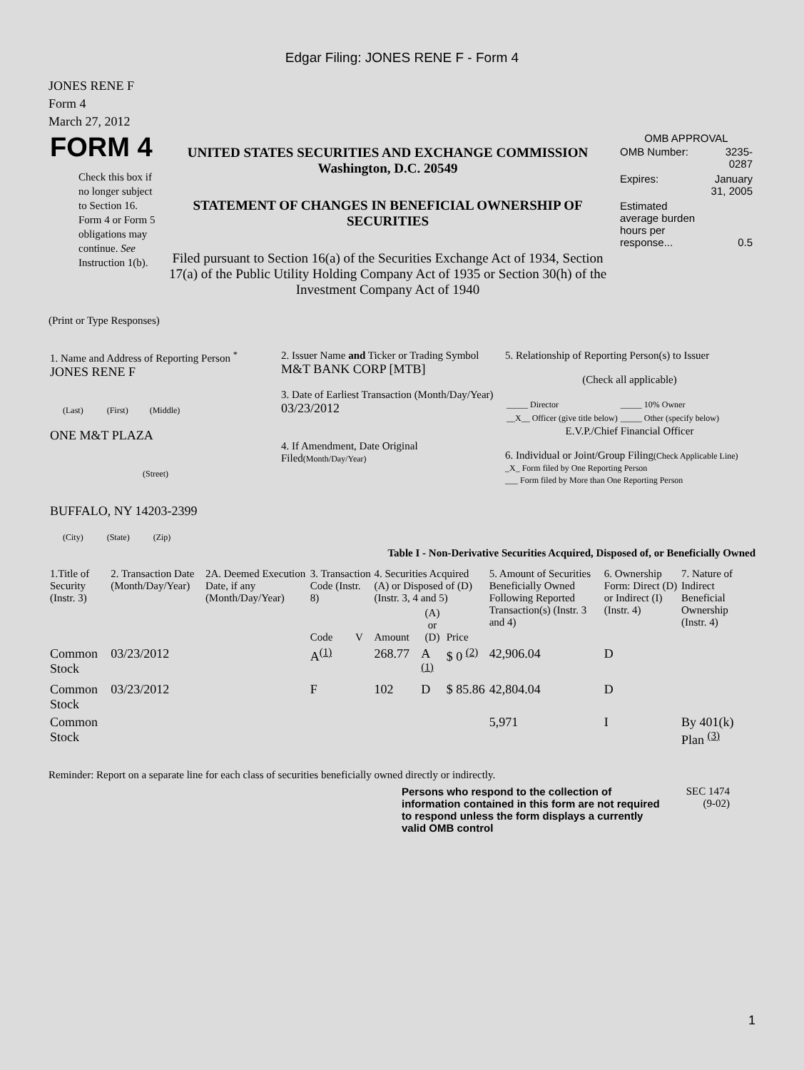Edgar Filing: JONES RENE F - Form 4
JONES RENE F
Form 4
March 27, 2012
| FORM 4 Check this box if no longer subject to Section 16. Form 4 or Form 5 obligations may continue. See Instruction 1(b). | UNITED STATES SECURITIES AND EXCHANGE COMMISSION Washington, D.C. 20549 STATEMENT OF CHANGES IN BENEFICIAL OWNERSHIP OF SECURITIES Filed pursuant to Section 16(a) of the Securities Exchange Act of 1934, Section 17(a) of the Public Utility Holding Company Act of 1935 or Section 30(h) of the Investment Company Act of 1940 | OMB APPROVAL / OMB Number: / 3235-0287 / / Expires: / January 31, 2005 / / Estimated average burden hours per response... / 0.5 / |
(Print or Type Responses)
| 1. Name and Address of Reporting Person <sup>*</sup> JONES RENE F (Last) (First) (Middle) ONE M&T PLAZA (Street) BUFFALO, NY 14203-2399 (City) (State) (Zip) | 2. Issuer Name and Ticker or Trading Symbol M&T BANK CORP [MTB] 3. Date of Earliest Transaction (Month/Day/Year) 03/23/2012 4. If Amendment, Date Original Filed (Month/Day/Year) | 5. Relationship of Reporting Person(s) to Issuer (Check all applicable) / _____ Director / _____ 10% Owner / / __X__ Officer (give title below) / _____ Other (specify below) / E.V.P./Chief Financial Officer 6. Individual or Joint/Group Filing (Check Applicable Line) _X_ Form filed by One Reporting Person ___ Form filed by More than One Reporting Person |
Table I - Non-Derivative Securities Acquired, Disposed of, or Beneficially Owned
| 1.Title of Security (Instr. 3) | 2. Transaction Date (Month/Day/Year) | 2A. Deemed Execution Date, if any (Month/Day/Year) | 3. Transaction Code (Instr. 8) | | 4. Securities Acquired (A) or Disposed of (D) (Instr. 3, 4 and 5) | | | 5. Amount of Securities Beneficially Owned Following Reported Transaction(s) (Instr. 3 and 4) | 6. Ownership Form: Direct (D) or Indirect (I) (Instr. 4) | 7. Nature of Indirect Beneficial Ownership (Instr. 4) |
| --- | --- | --- | --- | --- | --- | --- | --- | --- | --- | --- |
| | | | Code | V | Amount | (A) or (D) | Price | | | |
| Common Stock | 03/23/2012 | | A<sup>(1)</sup> | | 268.77 | A <sup>(1)</sup> | $ 0 <sup>(2)</sup> | 42,906.04 | D | |
| Common Stock | 03/23/2012 | | F | | 102 | D | $ 85.86 | 42,804.04 | D | |
| Common Stock | | | | | | | | 5,971 | I | By 401(k) Plan <sup>(3)</sup> |
Reminder: Report on a separate line for each class of securities beneficially owned directly or indirectly.
Persons who respond to the collection of information contained in this form are not required to respond unless the form displays a currently valid OMB control
SEC 1474
(9-02)
1